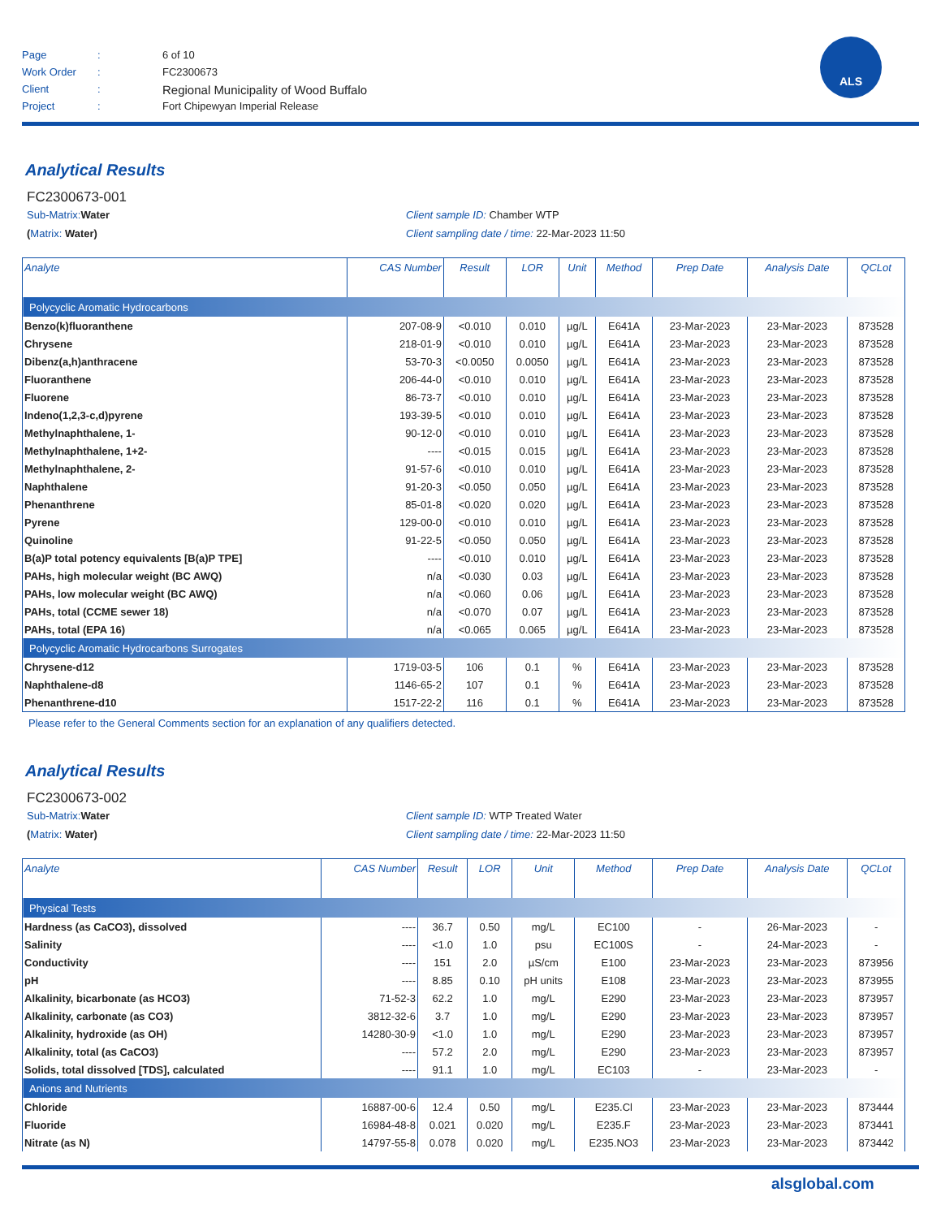Page: 6 of 10
Work Order: FC2300673
Client: Regional Municipality of Wood Buffalo
Project: Fort Chipewyan Imperial Release
ALS
Analytical Results
FC2300673-001
Sub-Matrix: Water Client sample ID: Chamber WTP
(Matrix: Water) Client sampling date / time: 22-Mar-2023 11:50
| Analyte | CAS Number | Result | LOR | Unit | Method | Prep Date | Analysis Date | QCLot |
| --- | --- | --- | --- | --- | --- | --- | --- | --- |
| Polycyclic Aromatic Hydrocarbons | | | | | | | | |
| Benzo(k)fluoranthene | 207-08-9 | <0.010 | 0.010 | µg/L | E641A | 23-Mar-2023 | 23-Mar-2023 | 873528 |
| Chrysene | 218-01-9 | <0.010 | 0.010 | µg/L | E641A | 23-Mar-2023 | 23-Mar-2023 | 873528 |
| Dibenz(a,h)anthracene | 53-70-3 | <0.0050 | 0.0050 | µg/L | E641A | 23-Mar-2023 | 23-Mar-2023 | 873528 |
| Fluoranthene | 206-44-0 | <0.010 | 0.010 | µg/L | E641A | 23-Mar-2023 | 23-Mar-2023 | 873528 |
| Fluorene | 86-73-7 | <0.010 | 0.010 | µg/L | E641A | 23-Mar-2023 | 23-Mar-2023 | 873528 |
| Indeno(1,2,3-c,d)pyrene | 193-39-5 | <0.010 | 0.010 | µg/L | E641A | 23-Mar-2023 | 23-Mar-2023 | 873528 |
| Methylnaphthalene, 1- | 90-12-0 | <0.010 | 0.010 | µg/L | E641A | 23-Mar-2023 | 23-Mar-2023 | 873528 |
| Methylnaphthalene, 1+2- | ---- | <0.015 | 0.015 | µg/L | E641A | 23-Mar-2023 | 23-Mar-2023 | 873528 |
| Methylnaphthalene, 2- | 91-57-6 | <0.010 | 0.010 | µg/L | E641A | 23-Mar-2023 | 23-Mar-2023 | 873528 |
| Naphthalene | 91-20-3 | <0.050 | 0.050 | µg/L | E641A | 23-Mar-2023 | 23-Mar-2023 | 873528 |
| Phenanthrene | 85-01-8 | <0.020 | 0.020 | µg/L | E641A | 23-Mar-2023 | 23-Mar-2023 | 873528 |
| Pyrene | 129-00-0 | <0.010 | 0.010 | µg/L | E641A | 23-Mar-2023 | 23-Mar-2023 | 873528 |
| Quinoline | 91-22-5 | <0.050 | 0.050 | µg/L | E641A | 23-Mar-2023 | 23-Mar-2023 | 873528 |
| B(a)P total potency equivalents [B(a)P TPE] | ---- | <0.010 | 0.010 | µg/L | E641A | 23-Mar-2023 | 23-Mar-2023 | 873528 |
| PAHs, high molecular weight (BC AWQ) | n/a | <0.030 | 0.03 | µg/L | E641A | 23-Mar-2023 | 23-Mar-2023 | 873528 |
| PAHs, low molecular weight (BC AWQ) | n/a | <0.060 | 0.06 | µg/L | E641A | 23-Mar-2023 | 23-Mar-2023 | 873528 |
| PAHs, total (CCME sewer 18) | n/a | <0.070 | 0.07 | µg/L | E641A | 23-Mar-2023 | 23-Mar-2023 | 873528 |
| PAHs, total (EPA 16) | n/a | <0.065 | 0.065 | µg/L | E641A | 23-Mar-2023 | 23-Mar-2023 | 873528 |
| Polycyclic Aromatic Hydrocarbons Surrogates | | | | | | | | |
| Chrysene-d12 | 1719-03-5 | 106 | 0.1 | % | E641A | 23-Mar-2023 | 23-Mar-2023 | 873528 |
| Naphthalene-d8 | 1146-65-2 | 107 | 0.1 | % | E641A | 23-Mar-2023 | 23-Mar-2023 | 873528 |
| Phenanthrene-d10 | 1517-22-2 | 116 | 0.1 | % | E641A | 23-Mar-2023 | 23-Mar-2023 | 873528 |
Please refer to the General Comments section for an explanation of any qualifiers detected.
Analytical Results
FC2300673-002
Sub-Matrix: Water Client sample ID: WTP Treated Water
(Matrix: Water) Client sampling date / time: 22-Mar-2023 11:50
| Analyte | CAS Number | Result | LOR | Unit | Method | Prep Date | Analysis Date | QCLot |
| --- | --- | --- | --- | --- | --- | --- | --- | --- |
| Physical Tests | | | | | | | | |
| Hardness (as CaCO3), dissolved | ---- | 36.7 | 0.50 | mg/L | EC100 | - | 26-Mar-2023 | - |
| Salinity | ---- | <1.0 | 1.0 | psu | EC100S | - | 24-Mar-2023 | - |
| Conductivity | ---- | 151 | 2.0 | µS/cm | E100 | 23-Mar-2023 | 23-Mar-2023 | 873956 |
| pH | ---- | 8.85 | 0.10 | pH units | E108 | 23-Mar-2023 | 23-Mar-2023 | 873955 |
| Alkalinity, bicarbonate (as HCO3) | 71-52-3 | 62.2 | 1.0 | mg/L | E290 | 23-Mar-2023 | 23-Mar-2023 | 873957 |
| Alkalinity, carbonate (as CO3) | 3812-32-6 | 3.7 | 1.0 | mg/L | E290 | 23-Mar-2023 | 23-Mar-2023 | 873957 |
| Alkalinity, hydroxide (as OH) | 14280-30-9 | <1.0 | 1.0 | mg/L | E290 | 23-Mar-2023 | 23-Mar-2023 | 873957 |
| Alkalinity, total (as CaCO3) | ---- | 57.2 | 2.0 | mg/L | E290 | 23-Mar-2023 | 23-Mar-2023 | 873957 |
| Solids, total dissolved [TDS], calculated | ---- | 91.1 | 1.0 | mg/L | EC103 | - | 23-Mar-2023 | - |
| Anions and Nutrients | | | | | | | | |
| Chloride | 16887-00-6 | 12.4 | 0.50 | mg/L | E235.Cl | 23-Mar-2023 | 23-Mar-2023 | 873444 |
| Fluoride | 16984-48-8 | 0.021 | 0.020 | mg/L | E235.F | 23-Mar-2023 | 23-Mar-2023 | 873441 |
| Nitrate (as N) | 14797-55-8 | 0.078 | 0.020 | mg/L | E235.NO3 | 23-Mar-2023 | 23-Mar-2023 | 873442 |
alsglobal.com